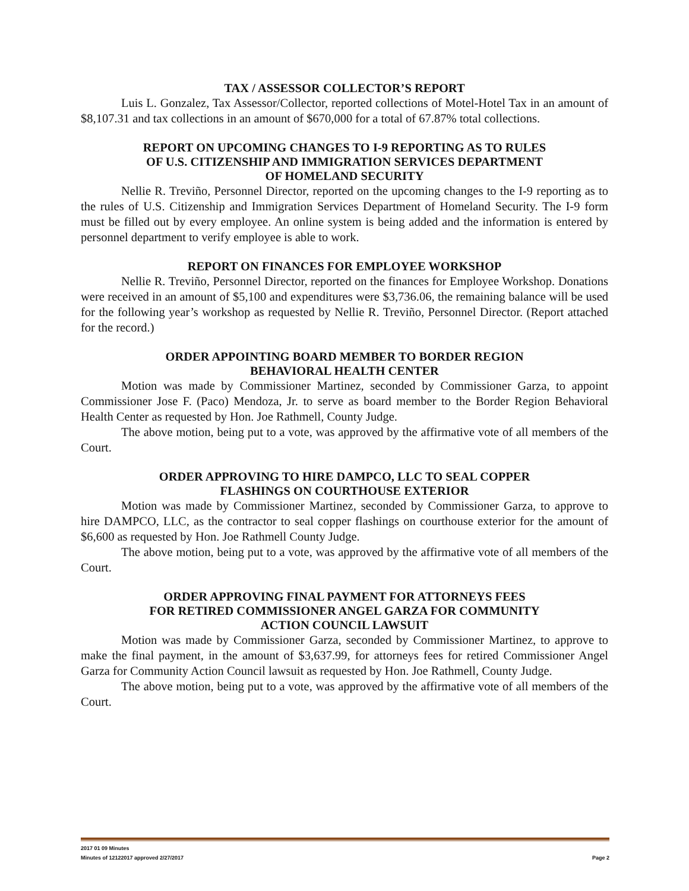TAX / ASSESSOR COLLECTOR’S REPORT
Luis L. Gonzalez, Tax Assessor/Collector, reported collections of Motel-Hotel Tax in an amount of $8,107.31 and tax collections in an amount of $670,000 for a total of 67.87% total collections.
REPORT ON UPCOMING CHANGES TO I-9 REPORTING AS TO RULES
OF U.S. CITIZENSHIP AND IMMIGRATION SERVICES DEPARTMENT
OF HOMELAND SECURITY
Nellie R. Treviño, Personnel Director, reported on the upcoming changes to the I-9 reporting as to the rules of U.S. Citizenship and Immigration Services Department of Homeland Security. The I-9 form must be filled out by every employee. An online system is being added and the information is entered by personnel department to verify employee is able to work.
REPORT ON FINANCES FOR EMPLOYEE WORKSHOP
Nellie R. Treviño, Personnel Director, reported on the finances for Employee Workshop. Donations were received in an amount of $5,100 and expenditures were $3,736.06, the remaining balance will be used for the following year’s workshop as requested by Nellie R. Treviño, Personnel Director. (Report attached for the record.)
ORDER APPOINTING BOARD MEMBER TO BORDER REGION
BEHAVIORAL HEALTH CENTER
Motion was made by Commissioner Martinez, seconded by Commissioner Garza, to appoint Commissioner Jose F. (Paco) Mendoza, Jr. to serve as board member to the Border Region Behavioral Health Center as requested by Hon. Joe Rathmell, County Judge.
The above motion, being put to a vote, was approved by the affirmative vote of all members of the Court.
ORDER APPROVING TO HIRE DAMPCO, LLC TO SEAL COPPER
FLASHINGS ON COURTHOUSE EXTERIOR
Motion was made by Commissioner Martinez, seconded by Commissioner Garza, to approve to hire DAMPCO, LLC, as the contractor to seal copper flashings on courthouse exterior for the amount of $6,600 as requested by Hon. Joe Rathmell County Judge.
The above motion, being put to a vote, was approved by the affirmative vote of all members of the Court.
ORDER APPROVING FINAL PAYMENT FOR ATTORNEYS FEES
FOR RETIRED COMMISSIONER ANGEL GARZA FOR COMMUNITY
ACTION COUNCIL LAWSUIT
Motion was made by Commissioner Garza, seconded by Commissioner Martinez, to approve to make the final payment, in the amount of $3,637.99, for attorneys fees for retired Commissioner Angel Garza for Community Action Council lawsuit as requested by Hon. Joe Rathmell, County Judge.
The above motion, being put to a vote, was approved by the affirmative vote of all members of the Court.
2017 01 09 Minutes
Minutes of 12122017 approved 2/27/2017 Page 2